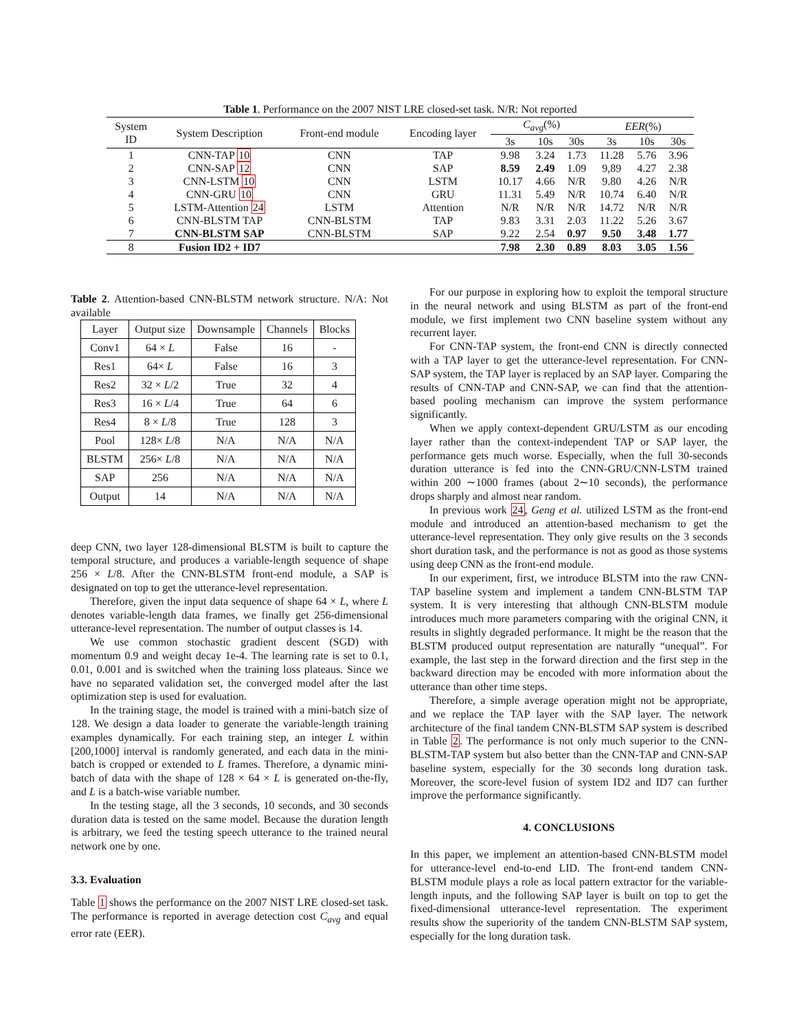Table 1. Performance on the 2007 NIST LRE closed-set task. N/R: Not reported
| System ID | System Description | Front-end module | Encoding layer | C<sub>avg</sub> (%) | | | EER (%) | | |
| --- | --- | --- | --- | --- | --- | --- | --- | --- | --- |
| | | | | 3s | 10s | 30s | 3s | 10s | 30s |
| 1 | CNN-TAP 10 | CNN | TAP | 9.98 | 3.24 | 1.73 | 11.28 | 5.76 | 3.96 |
| 2 | CNN-SAP 12 | CNN | SAP | 8.59 | 2.49 | 1.09 | 9,89 | 4.27 | 2.38 |
| 3 | CNN-LSTM 10 | CNN | LSTM | 10.17 | 4.66 | N/R | 9.80 | 4.26 | N/R |
| 4 | CNN-GRU 10 | CNN | GRU | 11.31 | 5.49 | N/R | 10.74 | 6.40 | N/R |
| 5 | LSTM-Attention 24 | LSTM | Attention | N/R | N/R | N/R | 14.72 | N/R | N/R |
| 6 | CNN-BLSTM TAP | CNN-BLSTM | TAP | 9.83 | 3.31 | 2.03 | 11.22 | 5.26 | 3.67 |
| 7 | CNN-BLSTM SAP | CNN-BLSTM | SAP | 9.22 | 2.54 | 0.97 | 9.50 | 3.48 | 1.77 |
| 8 | Fusion ID2 + ID7 | | | 7.98 | 2.30 | 0.89 | 8.03 | 3.05 | 1.56 |
Table 2. Attention-based CNN-BLSTM network structure. N/A: Not available
| Layer | Output size | Downsample | Channels | Blocks |
| --- | --- | --- | --- | --- |
| Conv1 | 64 × L | False | 16 | - |
| Res1 | 64× L | False | 16 | 3 |
| Res2 | 32 × L /2 | True | 32 | 4 |
| Res3 | 16 × L /4 | True | 64 | 6 |
| Res4 | 8 × L /8 | True | 128 | 3 |
| Pool | 128× L /8 | N/A | N/A | N/A |
| BLSTM | 256× L /8 | N/A | N/A | N/A |
| SAP | 256 | N/A | N/A | N/A |
| Output | 14 | N/A | N/A | N/A |
deep CNN, two layer 128-dimensional BLSTM is built to capture the temporal structure, and produces a variable-length sequence of shape 256 × L/8. After the CNN-BLSTM front-end module, a SAP is designated on top to get the utterance-level representation.
Therefore, given the input data sequence of shape 64 × L, where L denotes variable-length data frames, we finally get 256-dimensional utterance-level representation. The number of output classes is 14.
We use common stochastic gradient descent (SGD) with momentum 0.9 and weight decay 1e-4. The learning rate is set to 0.1, 0.01, 0.001 and is switched when the training loss plateaus. Since we have no separated validation set, the converged model after the last optimization step is used for evaluation.
In the training stage, the model is trained with a mini-batch size of 128. We design a data loader to generate the variable-length training examples dynamically. For each training step, an integer L within [200,1000] interval is randomly generated, and each data in the mini-batch is cropped or extended to L frames. Therefore, a dynamic mini-batch of data with the shape of 128 × 64 × L is generated on-the-fly, and L is a batch-wise variable number.
In the testing stage, all the 3 seconds, 10 seconds, and 30 seconds duration data is tested on the same model. Because the duration length is arbitrary, we feed the testing speech utterance to the trained neural network one by one.
3.3. Evaluation
Table 1 shows the performance on the 2007 NIST LRE closed-set task. The performance is reported in average detection cost C<sub>avg</sub> and equal error rate (EER).
For our purpose in exploring how to exploit the temporal structure in the neural network and using BLSTM as part of the front-end module, we first implement two CNN baseline system without any recurrent layer.
For CNN-TAP system, the front-end CNN is directly connected with a TAP layer to get the utterance-level representation. For CNN-SAP system, the TAP layer is replaced by an SAP layer. Comparing the results of CNN-TAP and CNN-SAP, we can find that the attention-based pooling mechanism can improve the system performance significantly.
When we apply context-dependent GRU/LSTM as our encoding layer rather than the context-independent TAP or SAP layer, the performance gets much worse. Especially, when the full 30-seconds duration utterance is fed into the CNN-GRU/CNN-LSTM trained within 200 ∼1000 frames (about 2∼10 seconds), the performance drops sharply and almost near random.
In previous work 24, Geng et al. utilized LSTM as the front-end module and introduced an attention-based mechanism to get the utterance-level representation. They only give results on the 3 seconds short duration task, and the performance is not as good as those systems using deep CNN as the front-end module.
In our experiment, first, we introduce BLSTM into the raw CNN-TAP baseline system and implement a tandem CNN-BLSTM TAP system. It is very interesting that although CNN-BLSTM module introduces much more parameters comparing with the original CNN, it results in slightly degraded performance. It might be the reason that the BLSTM produced output representation are naturally “unequal”. For example, the last step in the forward direction and the first step in the backward direction may be encoded with more information about the utterance than other time steps.
Therefore, a simple average operation might not be appropriate, and we replace the TAP layer with the SAP layer. The network architecture of the final tandem CNN-BLSTM SAP system is described in Table 2. The performance is not only much superior to the CNN-BLSTM-TAP system but also better than the CNN-TAP and CNN-SAP baseline system, especially for the 30 seconds long duration task. Moreover, the score-level fusion of system ID2 and ID7 can further improve the performance significantly.
4. CONCLUSIONS
In this paper, we implement an attention-based CNN-BLSTM model for utterance-level end-to-end LID. The front-end tandem CNN-BLSTM module plays a role as local pattern extractor for the variable-length inputs, and the following SAP layer is built on top to get the fixed-dimensional utterance-level representation. The experiment results show the superiority of the tandem CNN-BLSTM SAP system, especially for the long duration task.